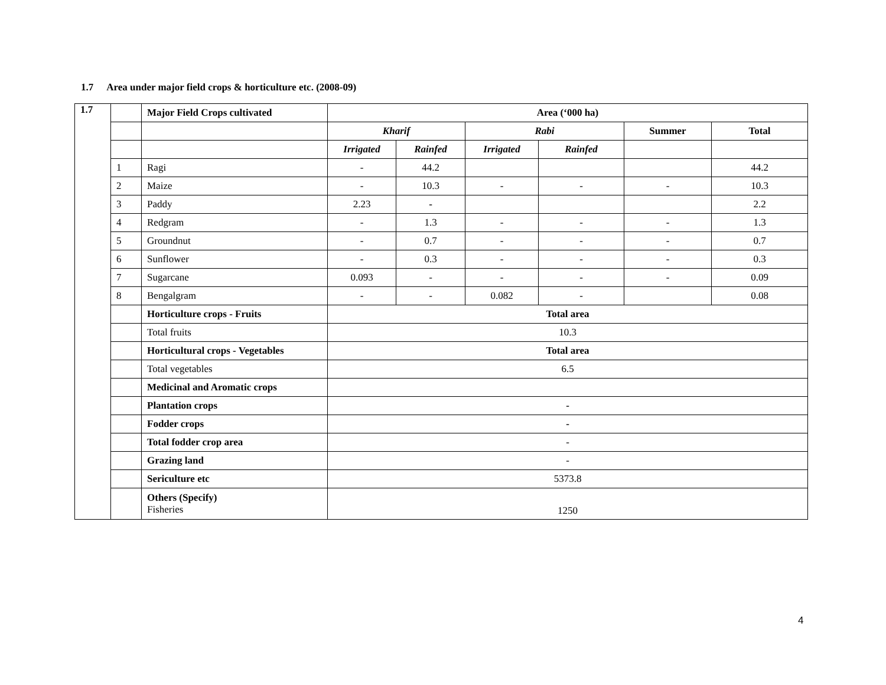1.7 Area under major field crops & horticulture etc. (2008-09)
| 1.7 | | Major Field Crops cultivated | Area (‘000 ha) | | | | | |
| | | | Kharif | | Rabi | | Summer | Total |
| | | | Irrigated | Rainfed | Irrigated | Rainfed | | |
| | 1 | Ragi | - | 44.2 | | | | 44.2 |
| | 2 | Maize | - | 10.3 | - | - | - | 10.3 |
| | 3 | Paddy | 2.23 | - | | | | 2.2 |
| | 4 | Redgram | - | 1.3 | - | - | - | 1.3 |
| | 5 | Groundnut | - | 0.7 | - | - | - | 0.7 |
| | 6 | Sunflower | - | 0.3 | - | - | - | 0.3 |
| | 7 | Sugarcane | 0.093 | - | - | - | - | 0.09 |
| | 8 | Bengalgram | - | - | 0.082 | - | | 0.08 |
| | | Horticulture crops - Fruits | Total area | | | | | |
| | | Total fruits | 10.3 | | | | | |
| | | Horticultural crops - Vegetables | Total area | | | | | |
| | | Total vegetables | 6.5 | | | | | |
| | | Medicinal and Aromatic crops | | | | | | |
| | | Plantation crops | - | | | | | |
| | | Fodder crops | - | | | | | |
| | | Total fodder crop area | - | | | | | |
| | | Grazing land | - | | | | | |
| | | Sericulture etc | 5373.8 | | | | | |
| | | Others (Specify) Fisheries | 1250 | | | | | |
4